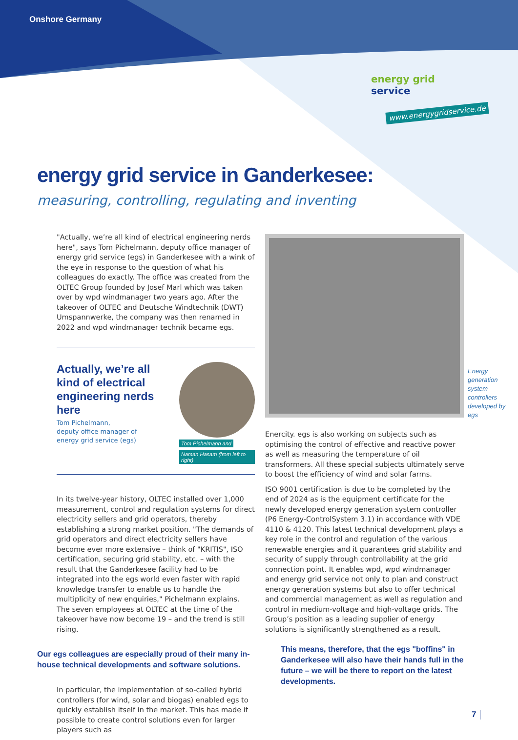Onshore Germany
energy grid service
www.energygridservice.de
energy grid service in Ganderkesee:
measuring, controlling, regulating and inventing
"Actually, we’re all kind of electrical engineering nerds here", says Tom Pichelmann, deputy office manager of energy grid service (egs) in Ganderkesee with a wink of the eye in response to the question of what his colleagues do exactly. The office was created from the OLTEC Group founded by Josef Marl which was taken over by wpd windmanager two years ago. After the takeover of OLTEC and Deutsche Windtechnik (DWT) Umspannwerke, the company was then renamed in 2022 and wpd windmanager technik became egs.
Actually, we’re all kind of electrical engineering nerds here
Tom Pichelmann,
deputy office manager of
energy grid service (egs)
Tom Pichelmann and
Naman Hasam (from left to right)
In its twelve-year history, OLTEC installed over 1,000 measurement, control and regulation systems for direct electricity sellers and grid operators, thereby establishing a strong market position. "The demands of grid operators and direct electricity sellers have become ever more extensive – think of "KRITIS", ISO certification, securing grid stability, etc. – with the result that the Ganderkesee facility had to be integrated into the egs world even faster with rapid knowledge transfer to enable us to handle the multiplicity of new enquiries," Pichelmann explains. The seven employees at OLTEC at the time of the takeover have now become 19 – and the trend is still rising.
Our egs colleagues are especially proud of their many in-house technical developments and software solutions.
In particular, the implementation of so-called hybrid controllers (for wind, solar and biogas) enabled egs to quickly establish itself in the market. This has made it possible to create control solutions even for larger players such as
Energy generation system controllers developed by egs
Enercity. egs is also working on subjects such as optimising the control of effective and reactive power as well as measuring the temperature of oil transformers. All these special subjects ultimately serve to boost the efficiency of wind and solar farms.
ISO 9001 certification is due to be completed by the end of 2024 as is the equipment certificate for the newly developed energy generation system controller (P6 Energy-ControlSystem 3.1) in accordance with VDE 4110 & 4120. This latest technical development plays a key role in the control and regulation of the various renewable energies and it guarantees grid stability and security of supply through controllability at the grid connection point. It enables wpd, wpd windmanager and energy grid service not only to plan and construct energy generation systems but also to offer technical and commercial management as well as regulation and control in medium-voltage and high-voltage grids. The Group’s position as a leading supplier of energy solutions is significantly strengthened as a result.
This means, therefore, that the egs "boffins" in Ganderkesee will also have their hands full in the future – we will be there to report on the latest developments.
7